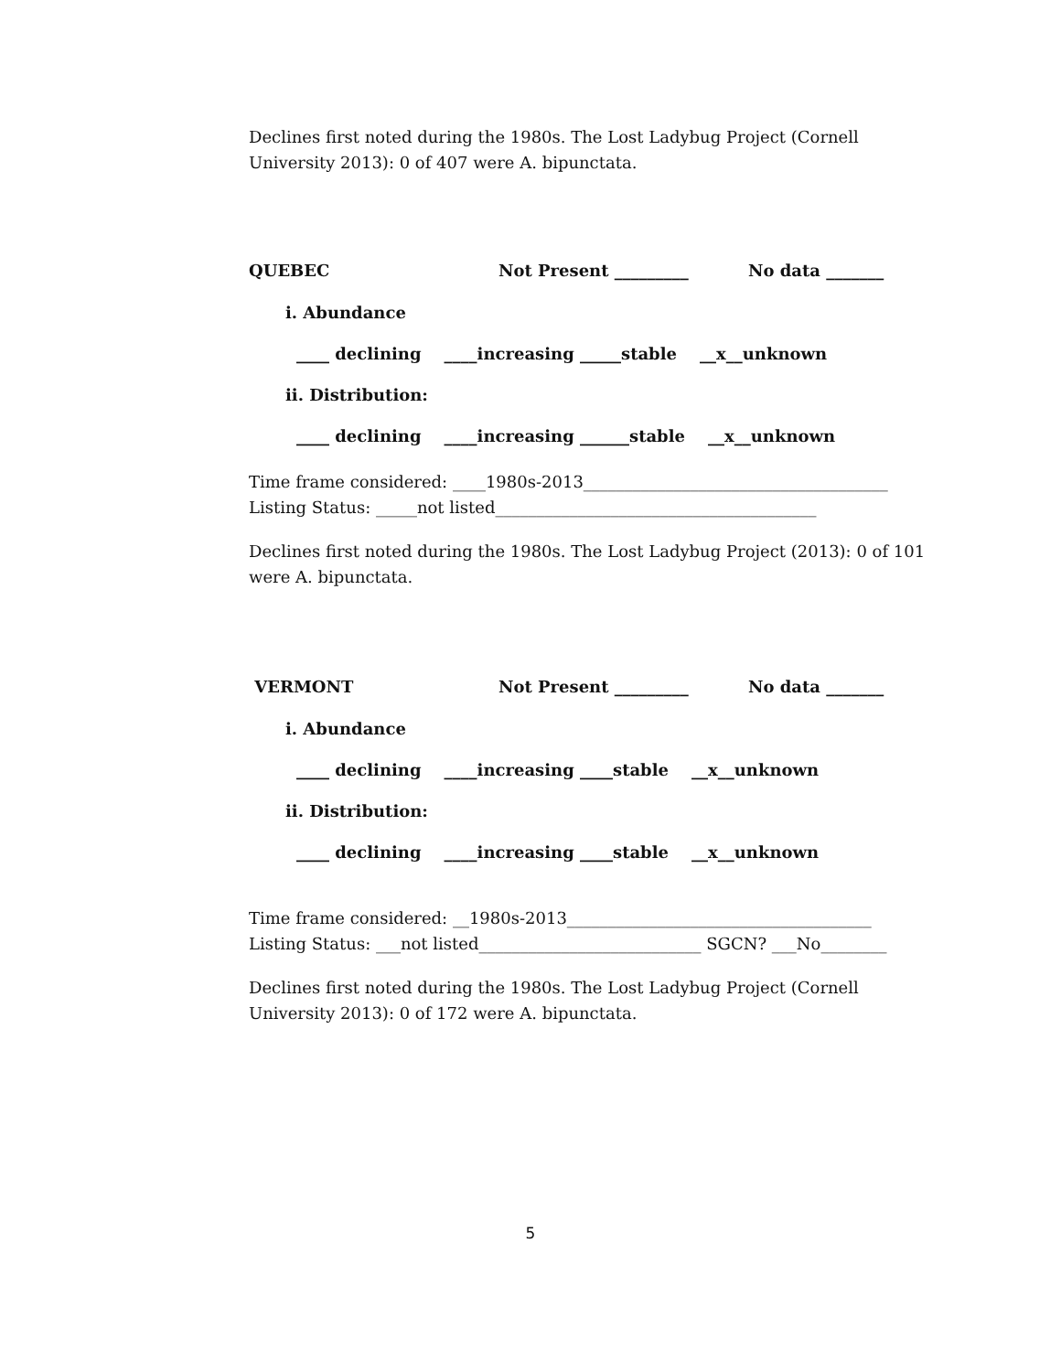Declines first noted during the 1980s. The Lost Ladybug Project (Cornell University 2013): 0 of 407 were A. bipunctata.
QUEBEC Not Present _________ No data _______
i. Abundance
____ declining ____increasing _____stable __x__unknown
ii. Distribution:
____ declining ____increasing ______stable __x__unknown
Time frame considered: ____1980s-2013_____________________________________
Listing Status: _____not listed_______________________________________
Declines first noted during the 1980s. The Lost Ladybug Project (2013): 0 of 101 were A. bipunctata.
VERMONT Not Present _________ No data _______
i. Abundance
____ declining ____increasing ____stable __x__unknown
ii. Distribution:
____ declining ____increasing ____stable __x__unknown
Time frame considered: __1980s-2013_____________________________________
Listing Status: ___not listed___________________________ SGCN? ___No________
Declines first noted during the 1980s. The Lost Ladybug Project (Cornell University 2013): 0 of 172 were A. bipunctata.
5